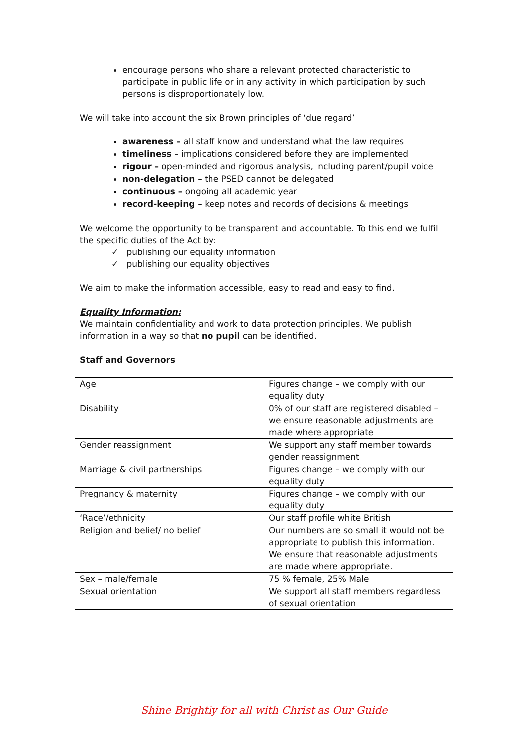encourage persons who share a relevant protected characteristic to participate in public life or in any activity in which participation by such persons is disproportionately low.
We will take into account the six Brown principles of ‘due regard’
awareness – all staff know and understand what the law requires
timeliness – implications considered before they are implemented
rigour – open-minded and rigorous analysis, including parent/pupil voice
non-delegation – the PSED cannot be delegated
continuous – ongoing all academic year
record-keeping – keep notes and records of decisions & meetings
We welcome the opportunity to be transparent and accountable. To this end we fulfil the specific duties of the Act by:
✓ publishing our equality information
✓ publishing our equality objectives
We aim to make the information accessible, easy to read and easy to find.
Equality Information:
We maintain confidentiality and work to data protection principles. We publish information in a way so that no pupil can be identified.
Staff and Governors
| Age | Figures change – we comply with our equality duty |
| Disability | 0% of our staff are registered disabled – we ensure reasonable adjustments are made where appropriate |
| Gender reassignment | We support any staff member towards gender reassignment |
| Marriage & civil partnerships | Figures change – we comply with our equality duty |
| Pregnancy & maternity | Figures change – we comply with our equality duty |
| ‘Race’/ethnicity | Our staff profile white British |
| Religion and belief/ no belief | Our numbers are so small it would not be appropriate to publish this information. We ensure that reasonable adjustments are made where appropriate. |
| Sex – male/female | 75 % female, 25% Male |
| Sexual orientation | We support all staff members regardless of sexual orientation |
Shine Brightly for all with Christ as Our Guide